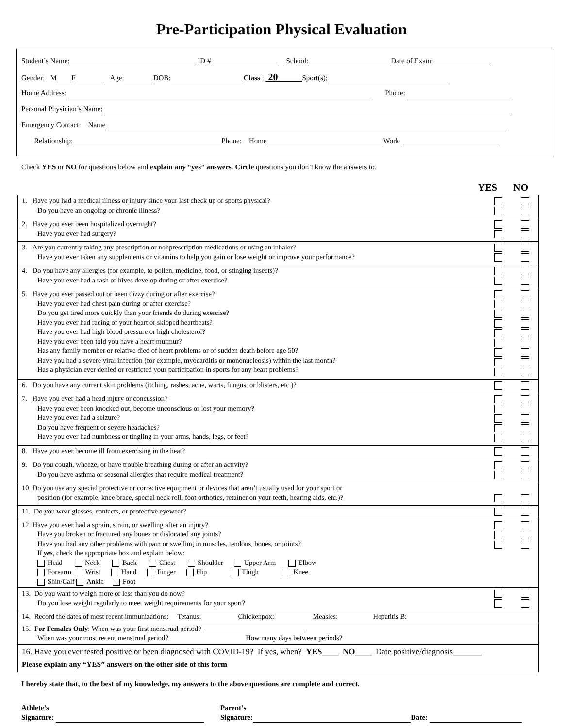Pre-Participation Physical Evaluation
Student’s Name: ID # School: Date of Exam:
Gender: M F Age: DOB: Class : 20 Sport(s):
Home Address: Phone:
Personal Physician’s Name:
Emergency Contact: Name
Relationship: Phone: Home Work
Check YES or NO for questions below and explain any “yes” answers. Circle questions you don’t know the answers to.
YES NO
| 1. Have you had a medical illness or injury since your last check up or sports physical? Do you have an ongoing or chronic illness? | | |
| 2. Have you ever been hospitalized overnight? Have you ever had surgery? | | |
| 3. Are you currently taking any prescription or nonprescription medications or using an inhaler? Have you ever taken any supplements or vitamins to help you gain or lose weight or improve your performance? | | |
| 4. Do you have any allergies (for example, to pollen, medicine, food, or stinging insects)? Have you ever had a rash or hives develop during or after exercise? | | |
| 5. Have you ever passed out or been dizzy during or after exercise? Have you ever had chest pain during or after exercise? Do you get tired more quickly than your friends do during exercise? Have you ever had racing of your heart or skipped heartbeats? Have you ever had high blood pressure or high cholesterol? Have you ever been told you have a heart murmur? Has any family member or relative died of heart problems or of sudden death before age 50? Have you had a severe viral infection (for example, myocarditis or mononucleosis) within the last month? Has a physician ever denied or restricted your participation in sports for any heart problems? | | |
| 6. Do you have any current skin problems (itching, rashes, acne, warts, fungus, or blisters, etc.)? | | |
| 7. Have you ever had a head injury or concussion? Have you ever been knocked out, become unconscious or lost your memory? Have you ever had a seizure? Do you have frequent or severe headaches? Have you ever had numbness or tingling in your arms, hands, legs, or feet? | | |
| 8. Have you ever become ill from exercising in the heat? | | |
| 9. Do you cough, wheeze, or have trouble breathing during or after an activity? Do you have asthma or seasonal allergies that require medical treatment? | | |
| 10. Do you use any special protective or corrective equipment or devices that aren’t usually used for your sport or position (for example, knee brace, special neck roll, foot orthotics, retainer on your teeth, hearing aids, etc.)? | | |
| 11. Do you wear glasses, contacts, or protective eyewear? | | |
| 12. Have you ever had a sprain, strain, or swelling after an injury? Have you broken or fractured any bones or dislocated any joints? Have you had any other problems with pain or swelling in muscles, tendons, bones, or joints? If yes , check the appropriate box and explain below: Head Neck Back Chest Shoulder Upper Arm Elbow Forearm Wrist Hand Finger Hip Thigh Knee Shin/Calf Ankle Foot | | |
| 13. Do you want to weigh more or less than you do now? Do you lose weight regularly to meet weight requirements for your sport? | | |
| 14. Record the dates of most recent immunizations: Tetanus: Chickenpox: Measles: Hepatitis B: | | |
| 15. For Females Only : When was your first menstrual period? When was your most recent menstrual period? How many days between periods? | | |
| 16. Have you ever tested positive or been diagnosed with COVID-19? If yes, when? YES ____ NO ____ Date positive/diagnosis_______ Please explain any “YES” answers on the other side of this form | | |
I hereby state that, to the best of my knowledge, my answers to the above questions are complete and correct.
Athlete’s
Signature:
Parent’s
Signature: Date: